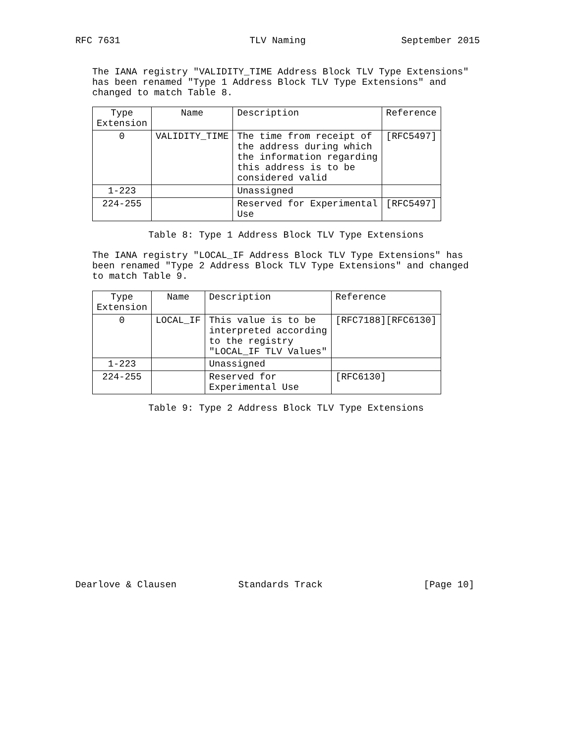RFC 7631                       TLV Naming                 September 2015


   The IANA registry "VALIDITY_TIME Address Block TLV Type Extensions"
   has been renamed "Type 1 Address Block TLV Type Extensions" and
   changed to match Table 8.
| Type Extension | Name | Description | Reference |
| --- | --- | --- | --- |
| 0 | VALIDITY_TIME | The time from receipt of the address during which the information regarding this address is to be considered valid | [RFC5497] |
| 1-223 | | Unassigned | |
| 224-255 | | Reserved for Experimental Use | [RFC5497] |
             Table 8: Type 1 Address Block TLV Type Extensions

   The IANA registry "LOCAL_IF Address Block TLV Type Extensions" has
   been renamed "Type 2 Address Block TLV Type Extensions" and changed
   to match Table 9.
| Type Extension | Name | Description | Reference |
| --- | --- | --- | --- |
| 0 | LOCAL_IF | This value is to be interpreted according to the registry "LOCAL_IF TLV Values" | [RFC7188][RFC6130] |
| 1-223 | | Unassigned | |
| 224-255 | | Reserved for Experimental Use | [RFC6130] |
             Table 9: Type 2 Address Block TLV Type Extensions
















Dearlove & Clausen           Standards Track                  [Page 10]